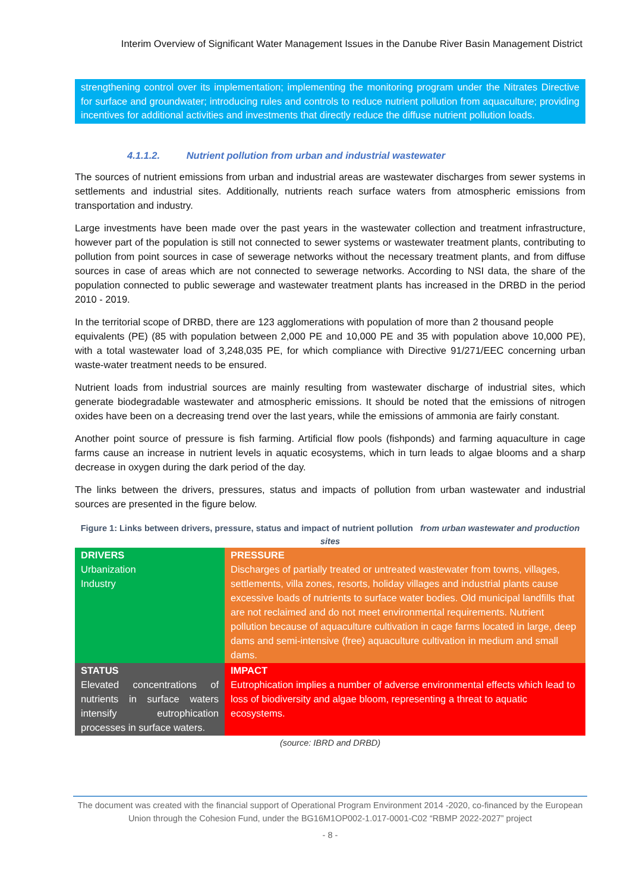Interim Overview of Significant Water Management Issues in the Danube River Basin Management District
strengthening control over its implementation; implementing the monitoring program under the Nitrates Directive for surface and groundwater; introducing rules and controls to reduce nutrient pollution from aquaculture; providing incentives for additional activities and investments that directly reduce the diffuse nutrient pollution loads.
4.1.1.2. Nutrient pollution from urban and industrial wastewater
The sources of nutrient emissions from urban and industrial areas are wastewater discharges from sewer systems in settlements and industrial sites. Additionally, nutrients reach surface waters from atmospheric emissions from transportation and industry.
Large investments have been made over the past years in the wastewater collection and treatment infrastructure, however part of the population is still not connected to sewer systems or wastewater treatment plants, contributing to pollution from point sources in case of sewerage networks without the necessary treatment plants, and from diffuse sources in case of areas which are not connected to sewerage networks. According to NSI data, the share of the population connected to public sewerage and wastewater treatment plants has increased in the DRBD in the period 2010 - 2019.
In the territorial scope of DRBD, there are 123 agglomerations with population of more than 2 thousand people
equivalents (PE) (85 with population between 2,000 PE and 10,000 PE and 35 with population above 10,000 PE), with a total wastewater load of 3,248,035 PE, for which compliance with Directive 91/271/EEC concerning urban waste-water treatment needs to be ensured.
Nutrient loads from industrial sources are mainly resulting from wastewater discharge of industrial sites, which generate biodegradable wastewater and atmospheric emissions. It should be noted that the emissions of nitrogen oxides have been on a decreasing trend over the last years, while the emissions of ammonia are fairly constant.
Another point source of pressure is fish farming. Artificial flow pools (fishponds) and farming aquaculture in cage farms cause an increase in nutrient levels in aquatic ecosystems, which in turn leads to algae blooms and a sharp decrease in oxygen during the dark period of the day.
The links between the drivers, pressures, status and impacts of pollution from urban wastewater and industrial sources are presented in the figure below.
Figure 1: Links between drivers, pressure, status and impact of nutrient pollution from urban wastewater and production sites
| DRIVERS Urbanization Industry | PRESSURE Discharges of partially treated or untreated wastewater from towns, villages, settlements, villa zones, resorts, holiday villages and industrial plants cause excessive loads of nutrients to surface water bodies. Old municipal landfills that are not reclaimed and do not meet environmental requirements. Nutrient pollution because of aquaculture cultivation in cage farms located in large, deep dams and semi-intensive (free) aquaculture cultivation in medium and small dams. |
| STATUS Elevated concentrations of nutrients in surface waters intensify eutrophication processes in surface waters. | IMPACT Eutrophication implies a number of adverse environmental effects which lead to loss of biodiversity and algae bloom, representing a threat to aquatic ecosystems. |
(source: IBRD and DRBD)
The document was created with the financial support of Operational Program Environment 2014 -2020, co-financed by the European Union through the Cohesion Fund, under the BG16M1OP002-1.017-0001-C02 “RBMP 2022-2027” project
- 8 -